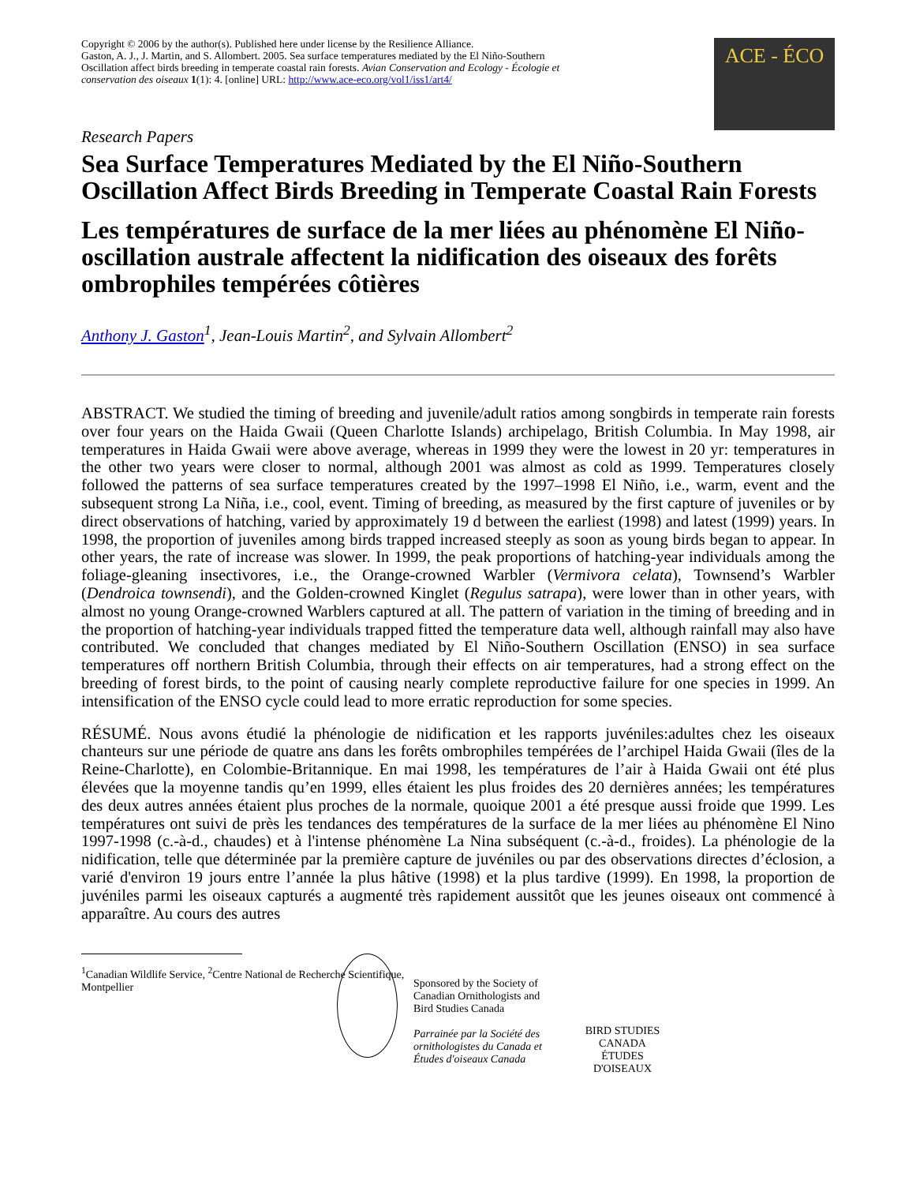Copyright © 2006 by the author(s). Published here under license by the Resilience Alliance.
Gaston, A. J., J. Martin, and S. Allombert. 2005. Sea surface temperatures mediated by the El Niño-Southern Oscillation affect birds breeding in temperate coastal rain forests. Avian Conservation and Ecology - Écologie et conservation des oiseaux 1(1): 4. [online] URL: http://www.ace-eco.org/vol1/iss1/art4/
ACE - ÉCO
Research Papers
Sea Surface Temperatures Mediated by the El Niño-Southern Oscillation Affect Birds Breeding in Temperate Coastal Rain Forests
Les températures de surface de la mer liées au phénomène El Niño-oscillation australe affectent la nidification des oiseaux des forêts ombrophiles tempérées côtières
Anthony J. Gaston<sup>1</sup>, Jean-Louis Martin<sup>2</sup>, and Sylvain Allombert<sup>2</sup>
ABSTRACT. We studied the timing of breeding and juvenile/adult ratios among songbirds in temperate rain forests over four years on the Haida Gwaii (Queen Charlotte Islands) archipelago, British Columbia. In May 1998, air temperatures in Haida Gwaii were above average, whereas in 1999 they were the lowest in 20 yr: temperatures in the other two years were closer to normal, although 2001 was almost as cold as 1999. Temperatures closely followed the patterns of sea surface temperatures created by the 1997–1998 El Niño, i.e., warm, event and the subsequent strong La Niña, i.e., cool, event. Timing of breeding, as measured by the first capture of juveniles or by direct observations of hatching, varied by approximately 19 d between the earliest (1998) and latest (1999) years. In 1998, the proportion of juveniles among birds trapped increased steeply as soon as young birds began to appear. In other years, the rate of increase was slower. In 1999, the peak proportions of hatching-year individuals among the foliage-gleaning insectivores, i.e., the Orange-crowned Warbler (Vermivora celata), Townsend’s Warbler (Dendroica townsendi), and the Golden-crowned Kinglet (Regulus satrapa), were lower than in other years, with almost no young Orange-crowned Warblers captured at all. The pattern of variation in the timing of breeding and in the proportion of hatching-year individuals trapped fitted the temperature data well, although rainfall may also have contributed. We concluded that changes mediated by El Niño-Southern Oscillation (ENSO) in sea surface temperatures off northern British Columbia, through their effects on air temperatures, had a strong effect on the breeding of forest birds, to the point of causing nearly complete reproductive failure for one species in 1999. An intensification of the ENSO cycle could lead to more erratic reproduction for some species.
RÉSUMÉ. Nous avons étudié la phénologie de nidification et les rapports juvéniles:adultes chez les oiseaux chanteurs sur une période de quatre ans dans les forêts ombrophiles tempérées de l’archipel Haida Gwaii (îles de la Reine-Charlotte), en Colombie-Britannique. En mai 1998, les températures de l’air à Haida Gwaii ont été plus élevées que la moyenne tandis qu’en 1999, elles étaient les plus froides des 20 dernières années; les températures des deux autres années étaient plus proches de la normale, quoique 2001 a été presque aussi froide que 1999. Les températures ont suivi de près les tendances des températures de la surface de la mer liées au phénomène El Nino 1997-1998 (c.-à-d., chaudes) et à l'intense phénomène La Nina subséquent (c.-à-d., froides). La phénologie de la nidification, telle que déterminée par la première capture de juvéniles ou par des observations directes d’éclosion, a varié d'environ 19 jours entre l’année la plus hâtive (1998) et la plus tardive (1999). En 1998, la proportion de juvéniles parmi les oiseaux capturés a augmenté très rapidement aussitôt que les jeunes oiseaux ont commencé à apparaître. Au cours des autres
<sup>1</sup> Canadian Wildlife Service, <sup>2</sup>Centre National de Recherche Scientifique,
Montpellier
Sponsored by the Society of Canadian Ornithologists and Bird Studies Canada
Parrainée par la Société des ornithologistes du Canada et Études d'oiseaux Canada
BIRD STUDIES CANADA
ÉTUDES D'OISEAUX